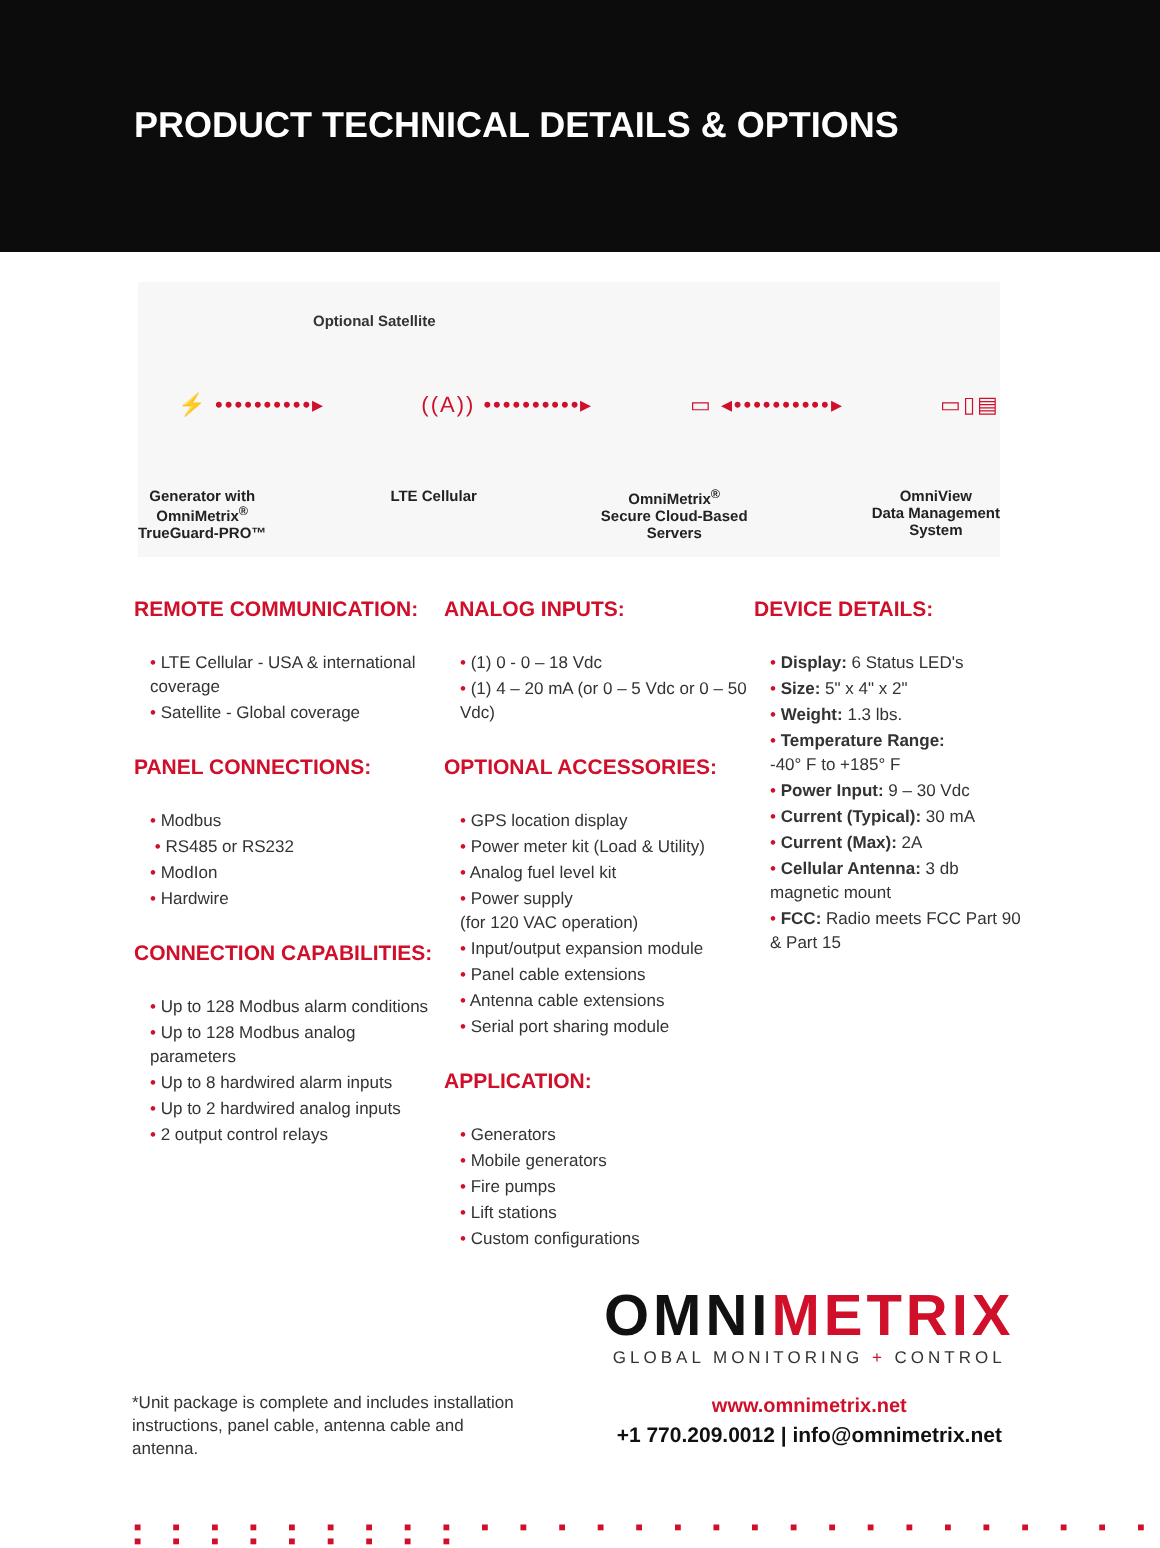PRODUCT TECHNICAL DETAILS & OPTIONS
Optional Satellite
⚡ ••••••••••▸ ((A)) ••••••••••▸ ▭ ◂••••••••••▸ ▭▯▤
Generator with
OmniMetrix<sup>®</sup>
TrueGuard-PRO™
LTE Cellular OmniMetrix<sup>®</sup>
Secure Cloud-Based
Servers
OmniView
Data Management
System
REMOTE COMMUNICATION:
• LTE Cellular - USA & international coverage
• Satellite - Global coverage
PANEL CONNECTIONS:
• Modbus
• RS485 or RS232
• ModIon
• Hardwire
CONNECTION CAPABILITIES:
• Up to 128 Modbus alarm conditions
• Up to 128 Modbus analog parameters
• Up to 8 hardwired alarm inputs
• Up to 2 hardwired analog inputs
• 2 output control relays
ANALOG INPUTS:
• (1) 0 - 0 – 18 Vdc
• (1) 4 – 20 mA (or 0 – 5 Vdc or 0 – 50 Vdc)
OPTIONAL ACCESSORIES:
• GPS location display
• Power meter kit (Load & Utility)
• Analog fuel level kit
• Power supply
(for 120 VAC operation)
• Input/output expansion module
• Panel cable extensions
• Antenna cable extensions
• Serial port sharing module
APPLICATION:
• Generators
• Mobile generators
• Fire pumps
• Lift stations
• Custom configurations
DEVICE DETAILS:
• Display: 6 Status LED's
• Size: 5" x 4" x 2"
• Weight: 1.3 lbs.
• Temperature Range:
-40° F to +185° F
• Power Input: 9 – 30 Vdc
• Current (Typical): 30 mA
• Current (Max): 2A
• Cellular Antenna: 3 db magnetic mount
• FCC: Radio meets FCC Part 90 & Part 15
*Unit package is complete and includes installation instructions, panel cable, antenna cable and antenna.
OMNI METRIX
GLOBAL MONITORING + CONTROL
www.omnimetrix.net
+1 770.209.0012 | info@omnimetrix.net
■ ■ ■ ■ ■ ■ ■ ■ ■ ■ ■ ■ ■ ■ ■ ■ ■ ■ ■ ■ ■ ■ ■ ■ ■ ■ ■ ■ ■ ■ ■ ■ ■ ■ ■ ■